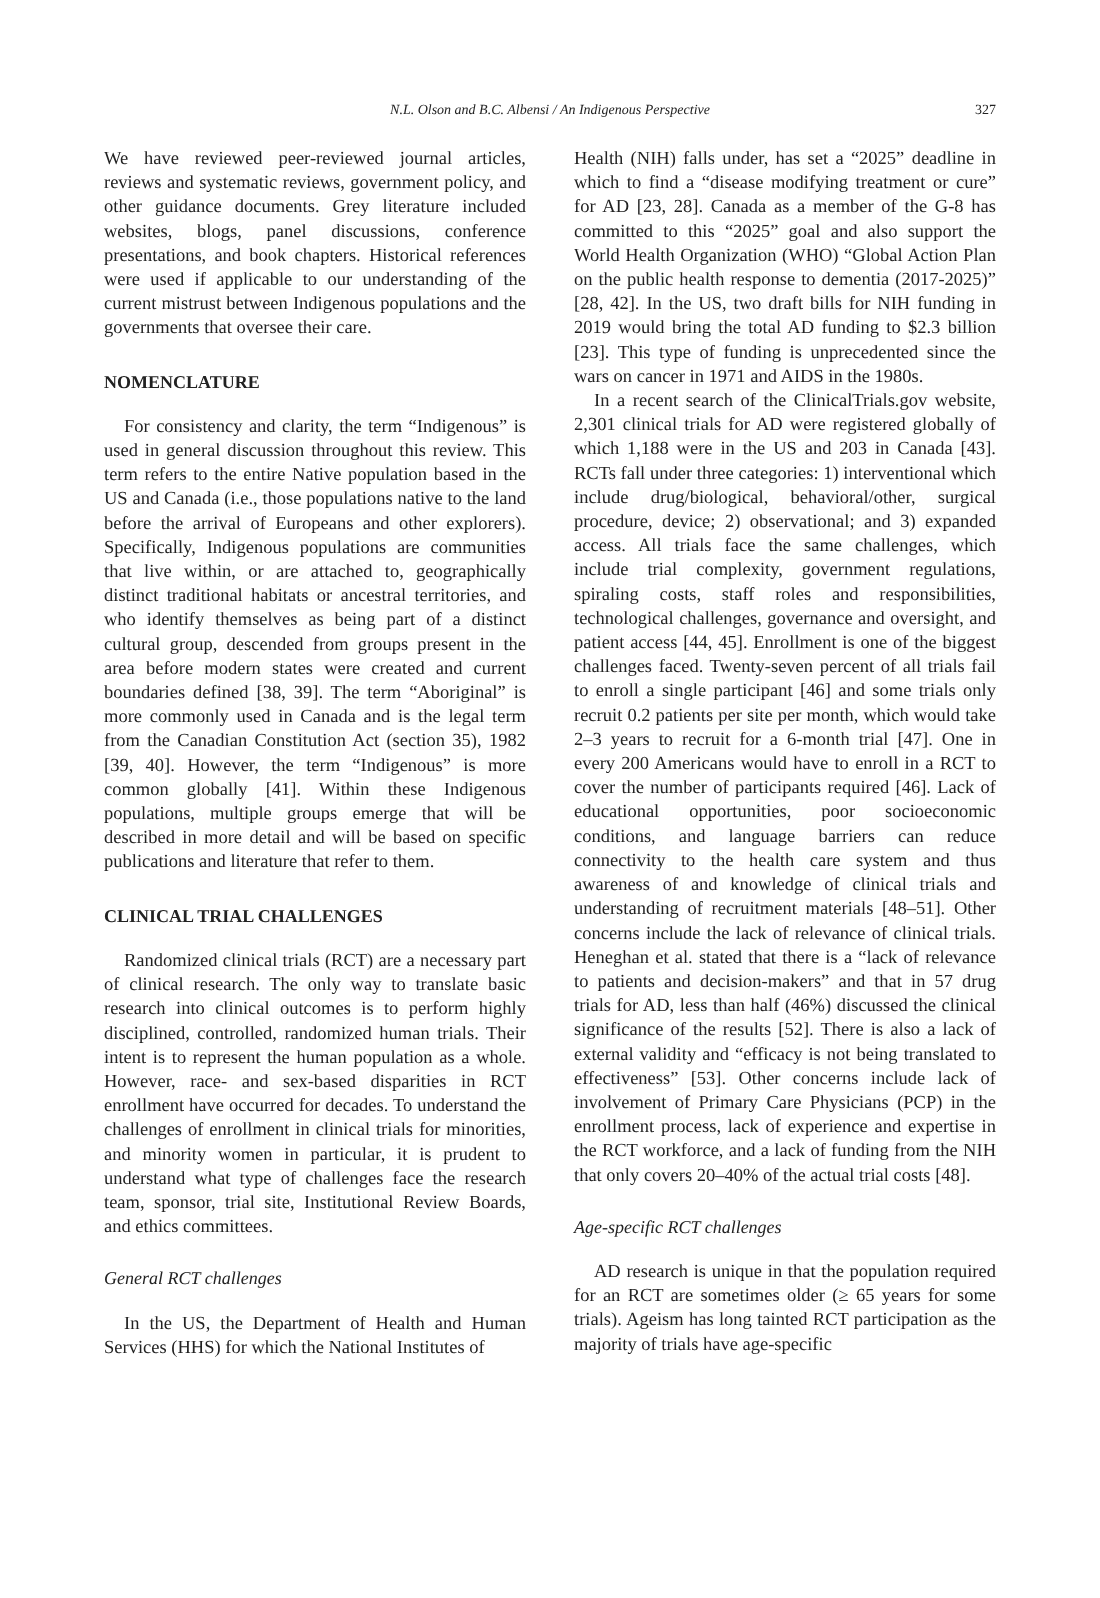N.L. Olson and B.C. Albensi / An Indigenous Perspective 327
We have reviewed peer-reviewed journal articles, reviews and systematic reviews, government policy, and other guidance documents. Grey literature included websites, blogs, panel discussions, conference presentations, and book chapters. Historical references were used if applicable to our understanding of the current mistrust between Indigenous populations and the governments that oversee their care.
NOMENCLATURE
For consistency and clarity, the term “Indigenous” is used in general discussion throughout this review. This term refers to the entire Native population based in the US and Canada (i.e., those populations native to the land before the arrival of Europeans and other explorers). Specifically, Indigenous populations are communities that live within, or are attached to, geographically distinct traditional habitats or ancestral territories, and who identify themselves as being part of a distinct cultural group, descended from groups present in the area before modern states were created and current boundaries defined [38, 39]. The term “Aboriginal” is more commonly used in Canada and is the legal term from the Canadian Constitution Act (section 35), 1982 [39, 40]. However, the term “Indigenous” is more common globally [41]. Within these Indigenous populations, multiple groups emerge that will be described in more detail and will be based on specific publications and literature that refer to them.
CLINICAL TRIAL CHALLENGES
Randomized clinical trials (RCT) are a necessary part of clinical research. The only way to translate basic research into clinical outcomes is to perform highly disciplined, controlled, randomized human trials. Their intent is to represent the human population as a whole. However, race- and sex-based disparities in RCT enrollment have occurred for decades. To understand the challenges of enrollment in clinical trials for minorities, and minority women in particular, it is prudent to understand what type of challenges face the research team, sponsor, trial site, Institutional Review Boards, and ethics committees.
General RCT challenges
In the US, the Department of Health and Human Services (HHS) for which the National Institutes of
Health (NIH) falls under, has set a “2025” deadline in which to find a “disease modifying treatment or cure” for AD [23, 28]. Canada as a member of the G-8 has committed to this “2025” goal and also support the World Health Organization (WHO) “Global Action Plan on the public health response to dementia (2017-2025)” [28, 42]. In the US, two draft bills for NIH funding in 2019 would bring the total AD funding to $2.3 billion [23]. This type of funding is unprecedented since the wars on cancer in 1971 and AIDS in the 1980s.
In a recent search of the ClinicalTrials.gov website, 2,301 clinical trials for AD were registered globally of which 1,188 were in the US and 203 in Canada [43]. RCTs fall under three categories: 1) interventional which include drug/biological, behavioral/other, surgical procedure, device; 2) observational; and 3) expanded access. All trials face the same challenges, which include trial complexity, government regulations, spiraling costs, staff roles and responsibilities, technological challenges, governance and oversight, and patient access [44, 45]. Enrollment is one of the biggest challenges faced. Twenty-seven percent of all trials fail to enroll a single participant [46] and some trials only recruit 0.2 patients per site per month, which would take 2–3 years to recruit for a 6-month trial [47]. One in every 200 Americans would have to enroll in a RCT to cover the number of participants required [46]. Lack of educational opportunities, poor socioeconomic conditions, and language barriers can reduce connectivity to the health care system and thus awareness of and knowledge of clinical trials and understanding of recruitment materials [48–51]. Other concerns include the lack of relevance of clinical trials. Heneghan et al. stated that there is a “lack of relevance to patients and decision-makers” and that in 57 drug trials for AD, less than half (46%) discussed the clinical significance of the results [52]. There is also a lack of external validity and “efficacy is not being translated to effectiveness” [53]. Other concerns include lack of involvement of Primary Care Physicians (PCP) in the enrollment process, lack of experience and expertise in the RCT workforce, and a lack of funding from the NIH that only covers 20–40% of the actual trial costs [48].
Age-specific RCT challenges
AD research is unique in that the population required for an RCT are sometimes older (≥ 65 years for some trials). Ageism has long tainted RCT participation as the majority of trials have age-specific